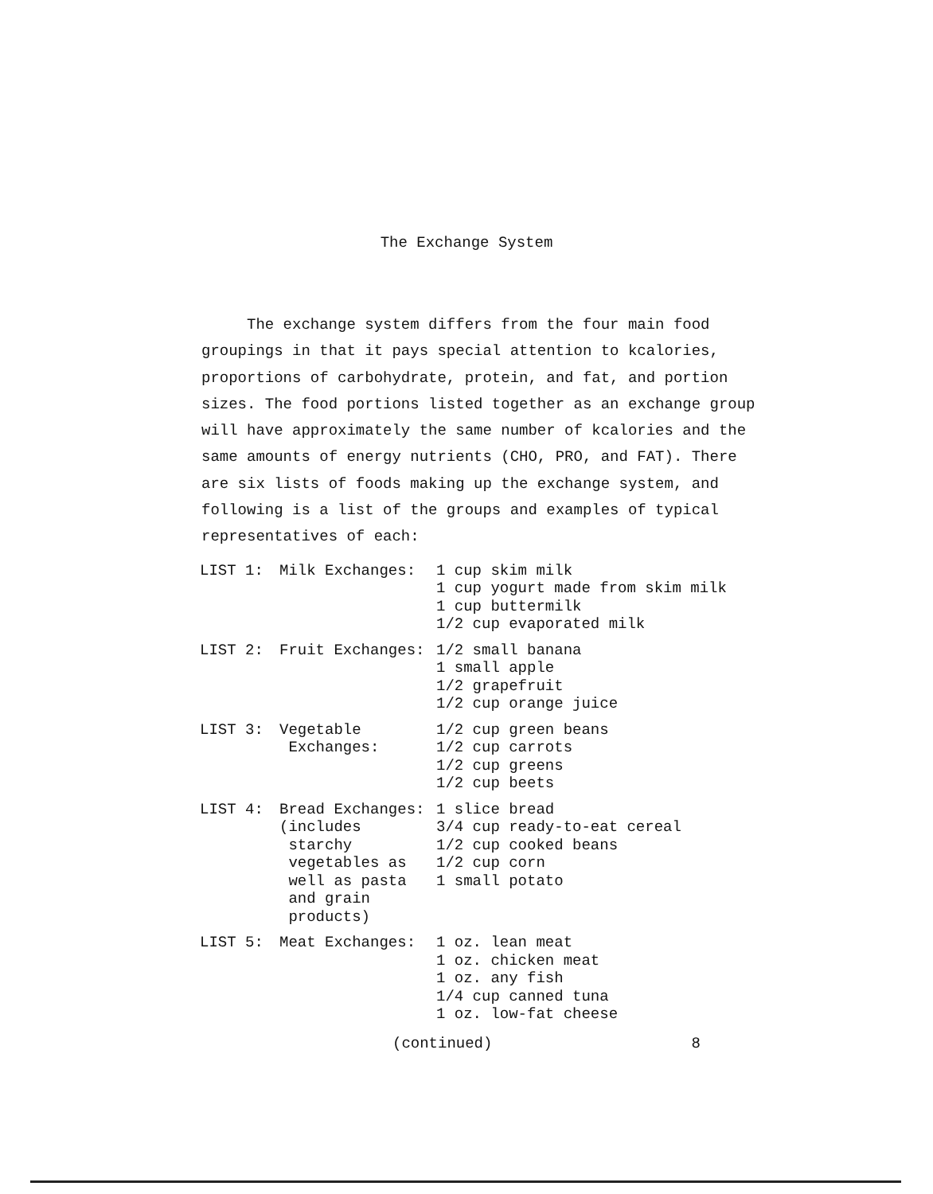The Exchange System
The exchange system differs from the four main food groupings in that it pays special attention to kcalories, proportions of carbohydrate, protein, and fat, and portion sizes. The food portions listed together as an exchange group will have approximately the same number of kcalories and the same amounts of energy nutrients (CHO, PRO, and FAT). There are six lists of foods making up the exchange system, and following is a list of the groups and examples of typical representatives of each:
| LIST 1: | Milk Exchanges: | 1 cup skim milk 1 cup yogurt made from skim milk 1 cup buttermilk 1/2 cup evaporated milk |
| LIST 2: | Fruit Exchanges: | 1/2 small banana 1 small apple 1/2 grapefruit 1/2 cup orange juice |
| LIST 3: | Vegetable Exchanges: | 1/2 cup green beans 1/2 cup carrots 1/2 cup greens 1/2 cup beets |
| LIST 4: | Bread Exchanges: (includes starchy vegetables as well as pasta and grain products) | 1 slice bread 3/4 cup ready-to-eat cereal 1/2 cup cooked beans 1/2 cup corn 1 small potato |
| LIST 5: | Meat Exchanges: | 1 oz. lean meat 1 oz. chicken meat 1 oz. any fish 1/4 cup canned tuna 1 oz. low-fat cheese |
(continued) 8